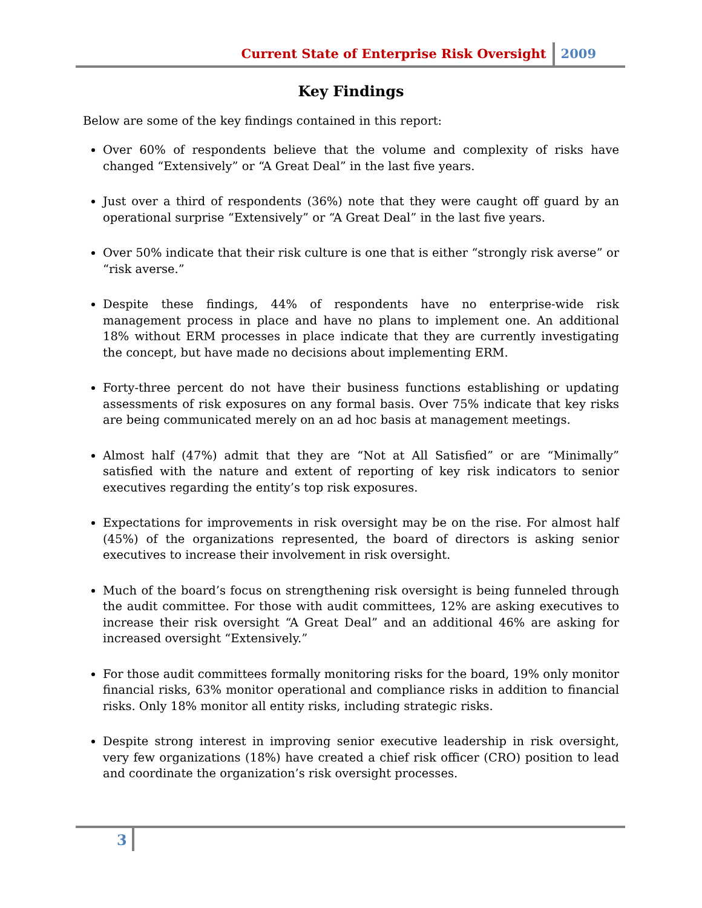Current State of Enterprise Risk Oversight 2009
Key Findings
Below are some of the key findings contained in this report:
Over 60% of respondents believe that the volume and complexity of risks have changed “Extensively” or “A Great Deal” in the last five years.
Just over a third of respondents (36%) note that they were caught off guard by an operational surprise “Extensively” or “A Great Deal” in the last five years.
Over 50% indicate that their risk culture is one that is either “strongly risk averse” or “risk averse.”
Despite these findings, 44% of respondents have no enterprise-wide risk management process in place and have no plans to implement one. An additional 18% without ERM processes in place indicate that they are currently investigating the concept, but have made no decisions about implementing ERM.
Forty-three percent do not have their business functions establishing or updating assessments of risk exposures on any formal basis. Over 75% indicate that key risks are being communicated merely on an ad hoc basis at management meetings.
Almost half (47%) admit that they are “Not at All Satisfied” or are “Minimally” satisfied with the nature and extent of reporting of key risk indicators to senior executives regarding the entity’s top risk exposures.
Expectations for improvements in risk oversight may be on the rise. For almost half (45%) of the organizations represented, the board of directors is asking senior executives to increase their involvement in risk oversight.
Much of the board’s focus on strengthening risk oversight is being funneled through the audit committee. For those with audit committees, 12% are asking executives to increase their risk oversight “A Great Deal” and an additional 46% are asking for increased oversight “Extensively.”
For those audit committees formally monitoring risks for the board, 19% only monitor financial risks, 63% monitor operational and compliance risks in addition to financial risks. Only 18% monitor all entity risks, including strategic risks.
Despite strong interest in improving senior executive leadership in risk oversight, very few organizations (18%) have created a chief risk officer (CRO) position to lead and coordinate the organization’s risk oversight processes.
3